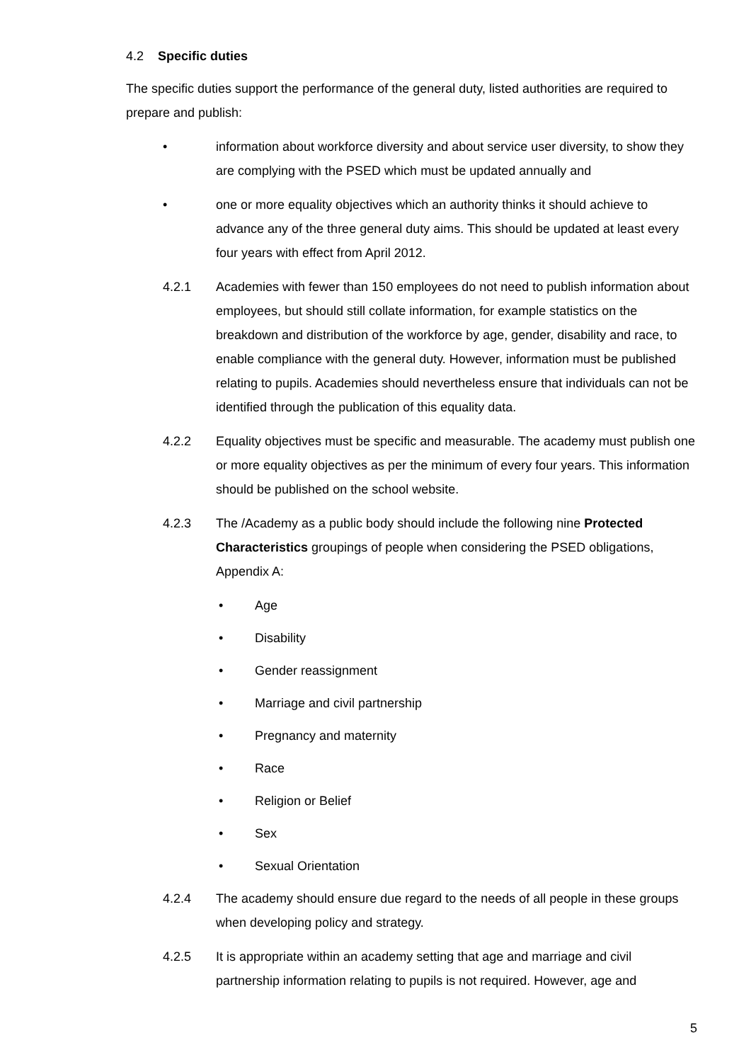4.2 Specific duties
The specific duties support the performance of the general duty, listed authorities are required to prepare and publish:
• information about workforce diversity and about service user diversity, to show they are complying with the PSED which must be updated annually and
• one or more equality objectives which an authority thinks it should achieve to advance any of the three general duty aims. This should be updated at least every four years with effect from April 2012.
4.2.1 Academies with fewer than 150 employees do not need to publish information about employees, but should still collate information, for example statistics on the breakdown and distribution of the workforce by age, gender, disability and race, to enable compliance with the general duty. However, information must be published relating to pupils. Academies should nevertheless ensure that individuals can not be identified through the publication of this equality data.
4.2.2 Equality objectives must be specific and measurable. The academy must publish one or more equality objectives as per the minimum of every four years. This information should be published on the school website.
4.2.3 The /Academy as a public body should include the following nine Protected Characteristics groupings of people when considering the PSED obligations, Appendix A:
• Age
• Disability
• Gender reassignment
• Marriage and civil partnership
• Pregnancy and maternity
• Race
• Religion or Belief
• Sex
• Sexual Orientation
4.2.4 The academy should ensure due regard to the needs of all people in these groups when developing policy and strategy.
4.2.5 It is appropriate within an academy setting that age and marriage and civil partnership information relating to pupils is not required. However, age and
5